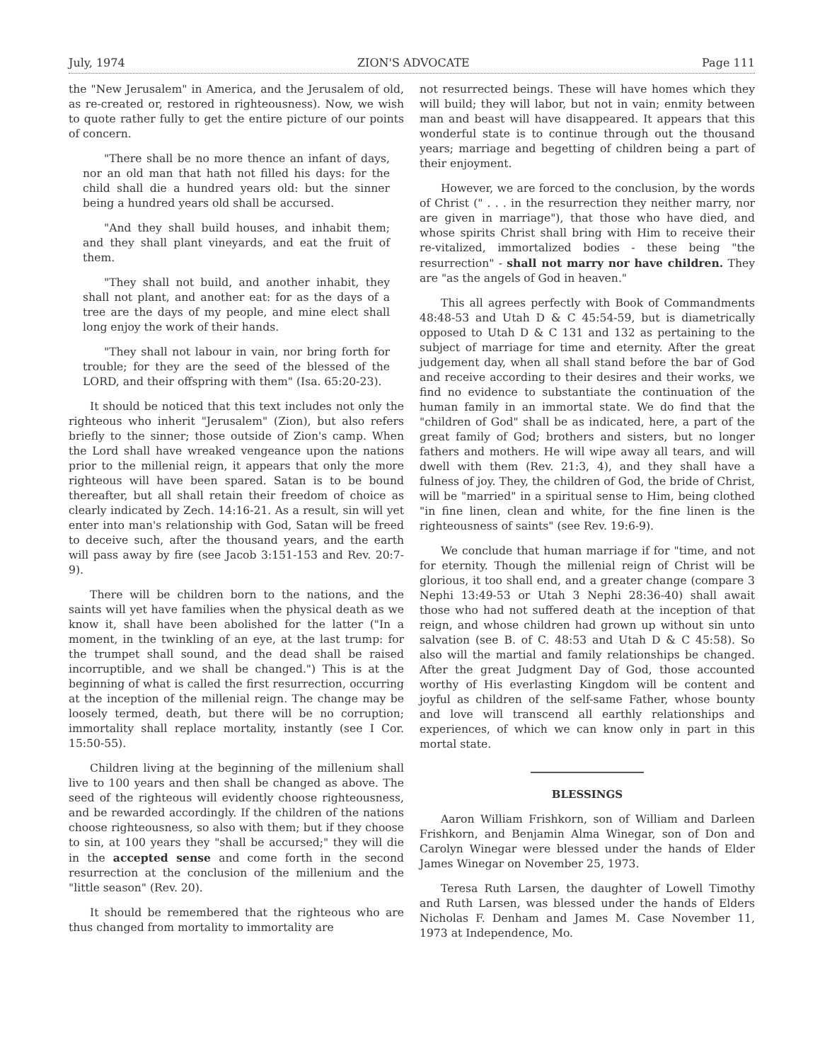July, 1974 ZION'S ADVOCATE Page 111
the "New Jerusalem" in America, and the Jerusalem of old, as re-created or, restored in righteousness). Now, we wish to quote rather fully to get the entire picture of our points of concern.
"There shall be no more thence an infant of days, nor an old man that hath not filled his days: for the child shall die a hundred years old: but the sinner being a hundred years old shall be accursed.
"And they shall build houses, and inhabit them; and they shall plant vineyards, and eat the fruit of them.
"They shall not build, and another inhabit, they shall not plant, and another eat: for as the days of a tree are the days of my people, and mine elect shall long enjoy the work of their hands.
"They shall not labour in vain, nor bring forth for trouble; for they are the seed of the blessed of the LORD, and their offspring with them" (Isa. 65:20-23).
It should be noticed that this text includes not only the righteous who inherit "Jerusalem" (Zion), but also refers briefly to the sinner; those outside of Zion's camp. When the Lord shall have wreaked vengeance upon the nations prior to the millenial reign, it appears that only the more righteous will have been spared. Satan is to be bound thereafter, but all shall retain their freedom of choice as clearly indicated by Zech. 14:16-21. As a result, sin will yet enter into man's relationship with God, Satan will be freed to deceive such, after the thousand years, and the earth will pass away by fire (see Jacob 3:151-153 and Rev. 20:7-9).
There will be children born to the nations, and the saints will yet have families when the physical death as we know it, shall have been abolished for the latter ("In a moment, in the twinkling of an eye, at the last trump: for the trumpet shall sound, and the dead shall be raised incorruptible, and we shall be changed.") This is at the beginning of what is called the first resurrection, occurring at the inception of the millenial reign. The change may be loosely termed, death, but there will be no corruption; immortality shall replace mortality, instantly (see I Cor. 15:50-55).
Children living at the beginning of the millenium shall live to 100 years and then shall be changed as above. The seed of the righteous will evidently choose righteousness, and be rewarded accordingly. If the children of the nations choose righteousness, so also with them; but if they choose to sin, at 100 years they "shall be accursed;" they will die in the accepted sense and come forth in the second resurrection at the conclusion of the millenium and the "little season" (Rev. 20).
It should be remembered that the righteous who are thus changed from mortality to immortality are
not resurrected beings. These will have homes which they will build; they will labor, but not in vain; enmity between man and beast will have disappeared. It appears that this wonderful state is to continue through out the thousand years; marriage and begetting of children being a part of their enjoyment.
However, we are forced to the conclusion, by the words of Christ (" . . . in the resurrection they neither marry, nor are given in marriage"), that those who have died, and whose spirits Christ shall bring with Him to receive their re-vitalized, immortalized bodies - these being "the resurrection" - shall not marry nor have children. They are "as the angels of God in heaven."
This all agrees perfectly with Book of Commandments 48:48-53 and Utah D & C 45:54-59, but is diametrically opposed to Utah D & C 131 and 132 as pertaining to the subject of marriage for time and eternity. After the great judgement day, when all shall stand before the bar of God and receive according to their desires and their works, we find no evidence to substantiate the continuation of the human family in an immortal state. We do find that the "children of God" shall be as indicated, here, a part of the great family of God; brothers and sisters, but no longer fathers and mothers. He will wipe away all tears, and will dwell with them (Rev. 21:3, 4), and they shall have a fulness of joy. They, the children of God, the bride of Christ, will be "married" in a spiritual sense to Him, being clothed "in fine linen, clean and white, for the fine linen is the righteousness of saints" (see Rev. 19:6-9).
We conclude that human marriage if for "time, and not for eternity. Though the millenial reign of Christ will be glorious, it too shall end, and a greater change (compare 3 Nephi 13:49-53 or Utah 3 Nephi 28:36-40) shall await those who had not suffered death at the inception of that reign, and whose children had grown up without sin unto salvation (see B. of C. 48:53 and Utah D & C 45:58). So also will the martial and family relationships be changed. After the great Judgment Day of God, those accounted worthy of His everlasting Kingdom will be content and joyful as children of the self-same Father, whose bounty and love will transcend all earthly relationships and experiences, of which we can know only in part in this mortal state.
BLESSINGS
Aaron William Frishkorn, son of William and Darleen Frishkorn, and Benjamin Alma Winegar, son of Don and Carolyn Winegar were blessed under the hands of Elder James Winegar on November 25, 1973.
Teresa Ruth Larsen, the daughter of Lowell Timothy and Ruth Larsen, was blessed under the hands of Elders Nicholas F. Denham and James M. Case November 11, 1973 at Independence, Mo.